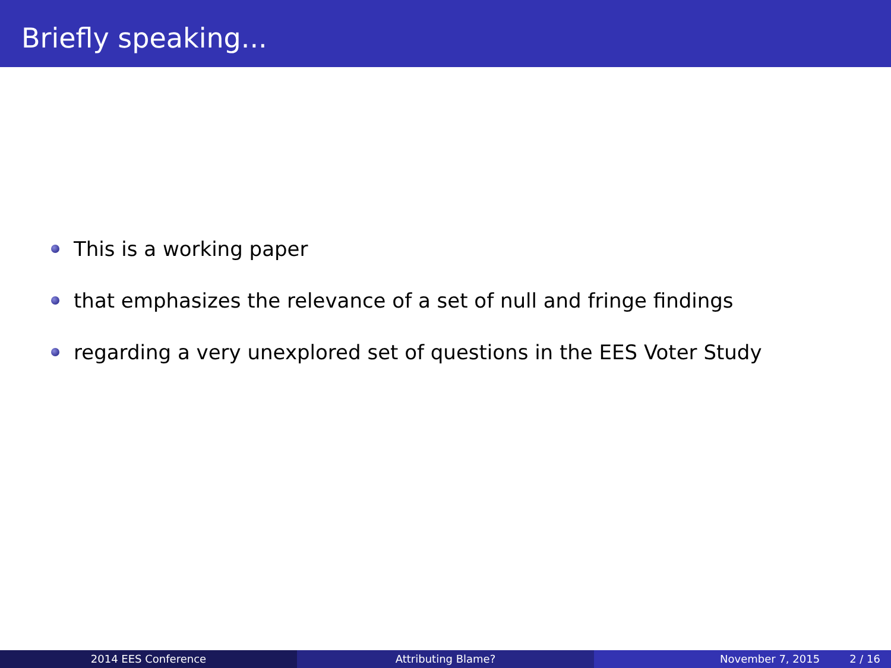Briefly speaking...
This is a working paper
that emphasizes the relevance of a set of null and fringe findings
regarding a very unexplored set of questions in the EES Voter Study
2014 EES Conference Attributing Blame? November 7, 2015 2 / 16